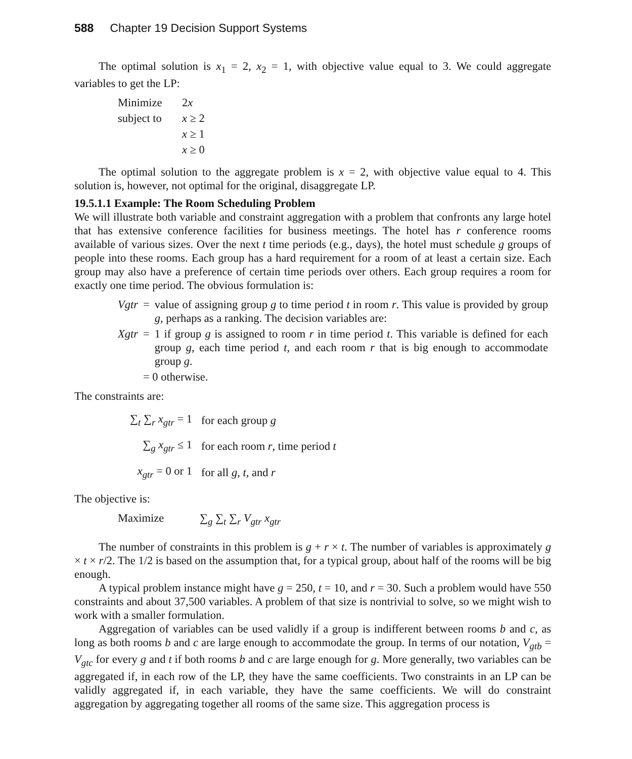588 Chapter 19 Decision Support Systems
The optimal solution is x<sub>1</sub> = 2, x<sub>2</sub> = 1, with objective value equal to 3. We could aggregate variables to get the LP:
| Minimize | 2 x |
| subject to | x ≥ 2 |
| | x ≥ 1 |
| | x ≥ 0 |
The optimal solution to the aggregate problem is x = 2, with objective value equal to 4. This solution is, however, not optimal for the original, disaggregate LP.
19.5.1.1 Example: The Room Scheduling Problem
We will illustrate both variable and constraint aggregation with a problem that confronts any large hotel that has extensive conference facilities for business meetings. The hotel has r conference rooms available of various sizes. Over the next t time periods (e.g., days), the hotel must schedule g groups of people into these rooms. Each group has a hard requirement for a room of at least a certain size. Each group may also have a preference of certain time periods over others. Each group requires a room for exactly one time period. The obvious formulation is:
| Vgtr | = | value of assigning group g to time period t in room r . This value is provided by group g , perhaps as a ranking. The decision variables are: |
| Xgtr | = | 1 if group g is assigned to room r in time period t . This variable is defined for each group g , each time period t , and each room r that is big enough to accommodate group g . |
| | = 0 otherwise. | |
The constraints are:
| ∑<sub>t</sub> ∑<sub>r</sub> x<sub>gtr</sub> = 1 | for each group g |
| ∑<sub>g</sub> x<sub>gtr</sub> ≤ 1 | for each room r , time period t |
| x<sub>gtr</sub> = 0 or 1 | for all g , t , and r |
The objective is:
| Maximize | ∑<sub>g</sub> ∑<sub>t</sub> ∑<sub>r</sub> V<sub>gtr</sub> x<sub>gtr</sub> |
The number of constraints in this problem is g + r × t. The number of variables is approximately g × t × r/2. The 1/2 is based on the assumption that, for a typical group, about half of the rooms will be big enough.
A typical problem instance might have g = 250, t = 10, and r = 30. Such a problem would have 550 constraints and about 37,500 variables. A problem of that size is nontrivial to solve, so we might wish to work with a smaller formulation.
Aggregation of variables can be used validly if a group is indifferent between rooms b and c, as long as both rooms b and c are large enough to accommodate the group. In terms of our notation, V<sub>gtb</sub> = V<sub>gtc</sub> for every g and t if both rooms b and c are large enough for g. More generally, two variables can be aggregated if, in each row of the LP, they have the same coefficients. Two constraints in an LP can be validly aggregated if, in each variable, they have the same coefficients. We will do constraint aggregation by aggregating together all rooms of the same size. This aggregation process is